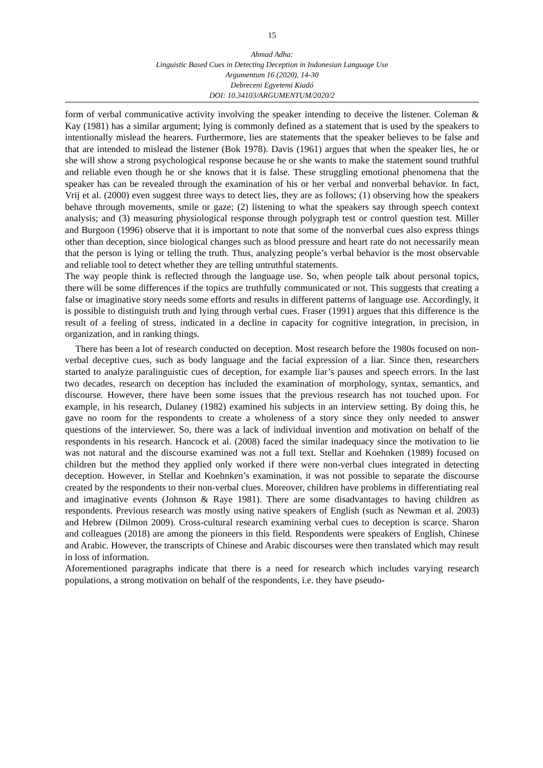15
Ahmad Adha:
Linguistic Based Cues in Detecting Deception in Indonesian Language Use
Argumentum 16 (2020), 14-30
Debreceni Egyetemi Kiadó
DOI: 10.34103/ARGUMENTUM/2020/2
form of verbal communicative activity involving the speaker intending to deceive the listener. Coleman & Kay (1981) has a similar argument; lying is commonly defined as a statement that is used by the speakers to intentionally mislead the hearers. Furthermore, lies are statements that the speaker believes to be false and that are intended to mislead the listener (Bok 1978). Davis (1961) argues that when the speaker lies, he or she will show a strong psychological response because he or she wants to make the statement sound truthful and reliable even though he or she knows that it is false. These struggling emotional phenomena that the speaker has can be revealed through the examination of his or her verbal and nonverbal behavior. In fact, Vrij et al. (2000) even suggest three ways to detect lies, they are as follows; (1) observing how the speakers behave through movements, smile or gaze; (2) listening to what the speakers say through speech context analysis; and (3) measuring physiological response through polygraph test or control question test. Miller and Burgoon (1996) observe that it is important to note that some of the nonverbal cues also express things other than deception, since biological changes such as blood pressure and heart rate do not necessarily mean that the person is lying or telling the truth. Thus, analyzing people’s verbal behavior is the most observable and reliable tool to detect whether they are telling untruthful statements.
The way people think is reflected through the language use. So, when people talk about personal topics, there will be some differences if the topics are truthfully communicated or not. This suggests that creating a false or imaginative story needs some efforts and results in different patterns of language use. Accordingly, it is possible to distinguish truth and lying through verbal cues. Fraser (1991) argues that this difference is the result of a feeling of stress, indicated in a decline in capacity for cognitive integration, in precision, in organization, and in ranking things.
There has been a lot of research conducted on deception. Most research before the 1980s focused on non-verbal deceptive cues, such as body language and the facial expression of a liar. Since then, researchers started to analyze paralinguistic cues of deception, for example liar’s pauses and speech errors. In the last two decades, research on deception has included the examination of morphology, syntax, semantics, and discourse. However, there have been some issues that the previous research has not touched upon. For example, in his research, Dulaney (1982) examined his subjects in an interview setting. By doing this, he gave no room for the respondents to create a wholeness of a story since they only needed to answer questions of the interviewer. So, there was a lack of individual invention and motivation on behalf of the respondents in his research. Hancock et al. (2008) faced the similar inadequacy since the motivation to lie was not natural and the discourse examined was not a full text. Stellar and Koehnken (1989) focused on children but the method they applied only worked if there were non-verbal clues integrated in detecting deception. However, in Stellar and Koehnken’s examination, it was not possible to separate the discourse created by the respondents to their non-verbal clues. Moreover, children have problems in differentiating real and imaginative events (Johnson & Raye 1981). There are some disadvantages to having children as respondents. Previous research was mostly using native speakers of English (such as Newman et al. 2003) and Hebrew (Dilmon 2009). Cross-cultural research examining verbal cues to deception is scarce. Sharon and colleagues (2018) are among the pioneers in this field. Respondents were speakers of English, Chinese and Arabic. However, the transcripts of Chinese and Arabic discourses were then translated which may result in loss of information.
Aforementioned paragraphs indicate that there is a need for research which includes varying research populations, a strong motivation on behalf of the respondents, i.e. they have pseudo-